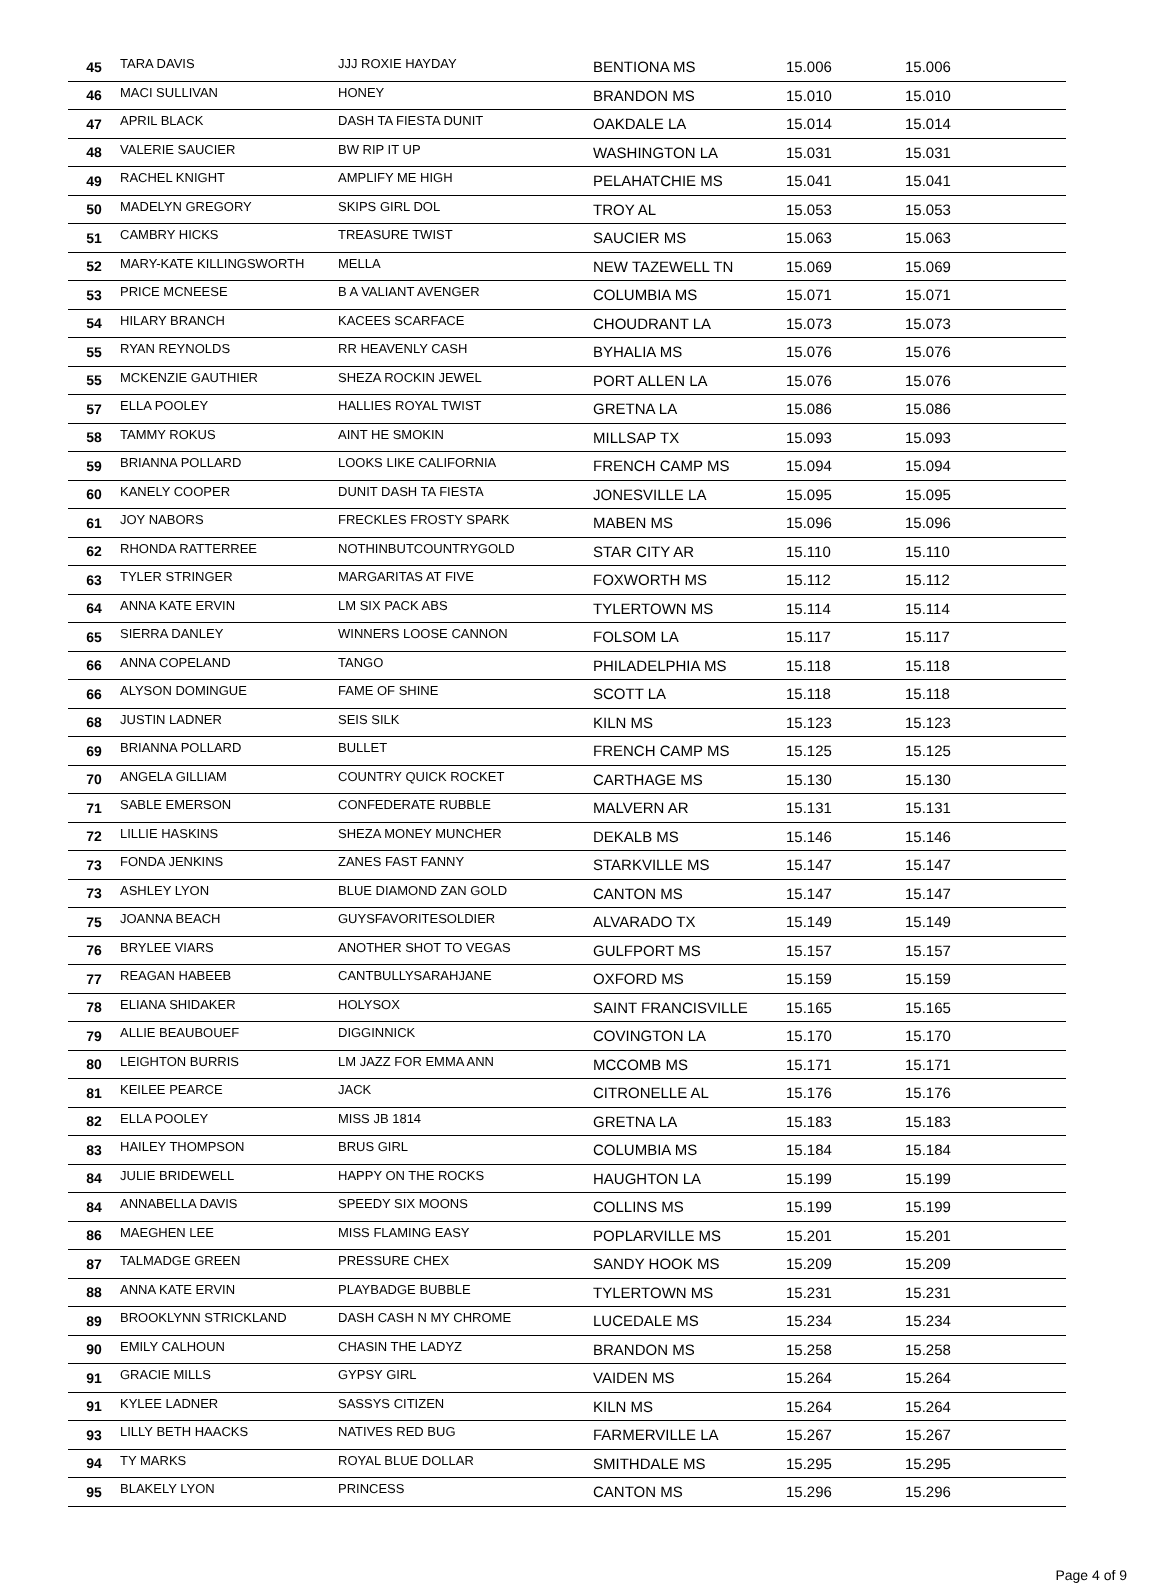| 45 | TARA DAVIS | JJJ ROXIE HAYDAY | BENTIONA MS | 15.006 | 15.006 |
| 46 | MACI SULLIVAN | HONEY | BRANDON MS | 15.010 | 15.010 |
| 47 | APRIL BLACK | DASH TA FIESTA DUNIT | OAKDALE LA | 15.014 | 15.014 |
| 48 | VALERIE SAUCIER | BW RIP IT UP | WASHINGTON LA | 15.031 | 15.031 |
| 49 | RACHEL KNIGHT | AMPLIFY ME HIGH | PELAHATCHIE MS | 15.041 | 15.041 |
| 50 | MADELYN GREGORY | SKIPS GIRL DOL | TROY AL | 15.053 | 15.053 |
| 51 | CAMBRY HICKS | TREASURE TWIST | SAUCIER MS | 15.063 | 15.063 |
| 52 | MARY-KATE KILLINGSWORTH | MELLA | NEW TAZEWELL TN | 15.069 | 15.069 |
| 53 | PRICE MCNEESE | B A VALIANT AVENGER | COLUMBIA MS | 15.071 | 15.071 |
| 54 | HILARY BRANCH | KACEES SCARFACE | CHOUDRANT LA | 15.073 | 15.073 |
| 55 | RYAN REYNOLDS | RR HEAVENLY CASH | BYHALIA MS | 15.076 | 15.076 |
| 55 | MCKENZIE GAUTHIER | SHEZA ROCKIN JEWEL | PORT ALLEN LA | 15.076 | 15.076 |
| 57 | ELLA POOLEY | HALLIES ROYAL TWIST | GRETNA LA | 15.086 | 15.086 |
| 58 | TAMMY ROKUS | AINT HE SMOKIN | MILLSAP TX | 15.093 | 15.093 |
| 59 | BRIANNA POLLARD | LOOKS LIKE CALIFORNIA | FRENCH CAMP MS | 15.094 | 15.094 |
| 60 | KANELY COOPER | DUNIT DASH TA FIESTA | JONESVILLE LA | 15.095 | 15.095 |
| 61 | JOY NABORS | FRECKLES FROSTY SPARK | MABEN MS | 15.096 | 15.096 |
| 62 | RHONDA RATTERREE | NOTHINBUTCOUNTRYGOLD | STAR CITY AR | 15.110 | 15.110 |
| 63 | TYLER STRINGER | MARGARITAS AT FIVE | FOXWORTH MS | 15.112 | 15.112 |
| 64 | ANNA KATE ERVIN | LM SIX PACK ABS | TYLERTOWN MS | 15.114 | 15.114 |
| 65 | SIERRA DANLEY | WINNERS LOOSE CANNON | FOLSOM LA | 15.117 | 15.117 |
| 66 | ANNA COPELAND | TANGO | PHILADELPHIA MS | 15.118 | 15.118 |
| 66 | ALYSON DOMINGUE | FAME OF SHINE | SCOTT LA | 15.118 | 15.118 |
| 68 | JUSTIN LADNER | SEIS SILK | KILN MS | 15.123 | 15.123 |
| 69 | BRIANNA POLLARD | BULLET | FRENCH CAMP MS | 15.125 | 15.125 |
| 70 | ANGELA GILLIAM | COUNTRY QUICK ROCKET | CARTHAGE MS | 15.130 | 15.130 |
| 71 | SABLE EMERSON | CONFEDERATE RUBBLE | MALVERN AR | 15.131 | 15.131 |
| 72 | LILLIE HASKINS | SHEZA MONEY MUNCHER | DEKALB MS | 15.146 | 15.146 |
| 73 | FONDA JENKINS | ZANES FAST FANNY | STARKVILLE MS | 15.147 | 15.147 |
| 73 | ASHLEY LYON | BLUE DIAMOND ZAN GOLD | CANTON MS | 15.147 | 15.147 |
| 75 | JOANNA BEACH | GUYSFAVORITESOLDIER | ALVARADO TX | 15.149 | 15.149 |
| 76 | BRYLEE VIARS | ANOTHER SHOT TO VEGAS | GULFPORT MS | 15.157 | 15.157 |
| 77 | REAGAN HABEEB | CANTBULLYSARAHJANE | OXFORD MS | 15.159 | 15.159 |
| 78 | ELIANA SHIDAKER | HOLYSOX | SAINT FRANCISVILLE | 15.165 | 15.165 |
| 79 | ALLIE BEAUBOUEF | DIGGINNICK | COVINGTON LA | 15.170 | 15.170 |
| 80 | LEIGHTON BURRIS | LM JAZZ FOR EMMA ANN | MCCOMB MS | 15.171 | 15.171 |
| 81 | KEILEE PEARCE | JACK | CITRONELLE AL | 15.176 | 15.176 |
| 82 | ELLA POOLEY | MISS JB 1814 | GRETNA LA | 15.183 | 15.183 |
| 83 | HAILEY THOMPSON | BRUS GIRL | COLUMBIA MS | 15.184 | 15.184 |
| 84 | JULIE BRIDEWELL | HAPPY ON THE ROCKS | HAUGHTON LA | 15.199 | 15.199 |
| 84 | ANNABELLA DAVIS | SPEEDY SIX MOONS | COLLINS MS | 15.199 | 15.199 |
| 86 | MAEGHEN LEE | MISS FLAMING EASY | POPLARVILLE MS | 15.201 | 15.201 |
| 87 | TALMADGE GREEN | PRESSURE CHEX | SANDY HOOK MS | 15.209 | 15.209 |
| 88 | ANNA KATE ERVIN | PLAYBADGE BUBBLE | TYLERTOWN MS | 15.231 | 15.231 |
| 89 | BROOKLYNN STRICKLAND | DASH CASH N MY CHROME | LUCEDALE MS | 15.234 | 15.234 |
| 90 | EMILY CALHOUN | CHASIN THE LADYZ | BRANDON MS | 15.258 | 15.258 |
| 91 | GRACIE MILLS | GYPSY GIRL | VAIDEN MS | 15.264 | 15.264 |
| 91 | KYLEE LADNER | SASSYS CITIZEN | KILN MS | 15.264 | 15.264 |
| 93 | LILLY BETH HAACKS | NATIVES RED BUG | FARMERVILLE LA | 15.267 | 15.267 |
| 94 | TY MARKS | ROYAL BLUE DOLLAR | SMITHDALE MS | 15.295 | 15.295 |
| 95 | BLAKELY LYON | PRINCESS | CANTON MS | 15.296 | 15.296 |
Page 4 of 9